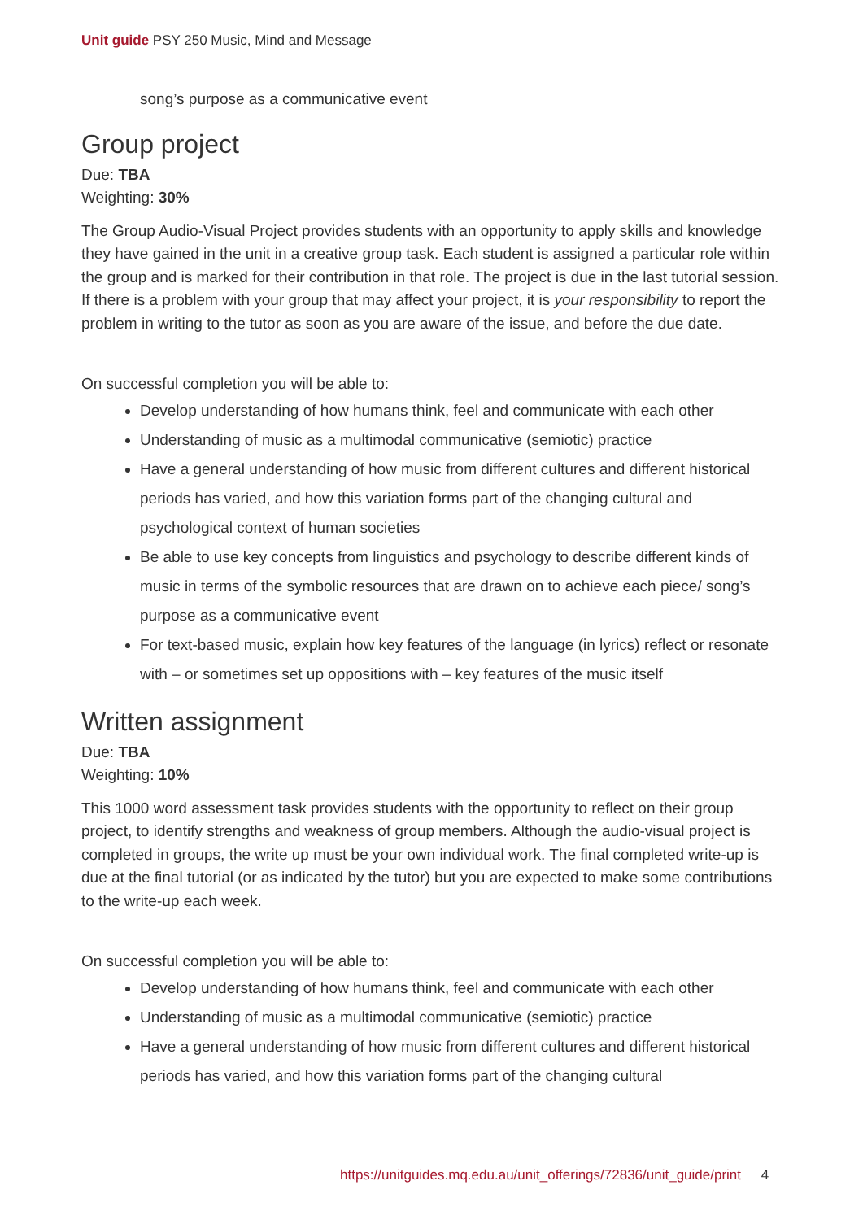Unit guide PSY 250 Music, Mind and Message
song’s purpose as a communicative event
Group project
Due: TBA
Weighting: 30%
The Group Audio-Visual Project provides students with an opportunity to apply skills and knowledge they have gained in the unit in a creative group task. Each student is assigned a particular role within the group and is marked for their contribution in that role. The project is due in the last tutorial session. If there is a problem with your group that may affect your project, it is your responsibility to report the problem in writing to the tutor as soon as you are aware of the issue, and before the due date.
On successful completion you will be able to:
Develop understanding of how humans think, feel and communicate with each other
Understanding of music as a multimodal communicative (semiotic) practice
Have a general understanding of how music from different cultures and different historical periods has varied, and how this variation forms part of the changing cultural and psychological context of human societies
Be able to use key concepts from linguistics and psychology to describe different kinds of music in terms of the symbolic resources that are drawn on to achieve each piece/ song’s purpose as a communicative event
For text-based music, explain how key features of the language (in lyrics) reflect or resonate with – or sometimes set up oppositions with – key features of the music itself
Written assignment
Due: TBA
Weighting: 10%
This 1000 word assessment task provides students with the opportunity to reflect on their group project, to identify strengths and weakness of group members. Although the audio-visual project is completed in groups, the write up must be your own individual work. The final completed write-up is due at the final tutorial (or as indicated by the tutor) but you are expected to make some contributions to the write-up each week.
On successful completion you will be able to:
Develop understanding of how humans think, feel and communicate with each other
Understanding of music as a multimodal communicative (semiotic) practice
Have a general understanding of how music from different cultures and different historical periods has varied, and how this variation forms part of the changing cultural
https://unitguides.mq.edu.au/unit_offerings/72836/unit_guide/print 4